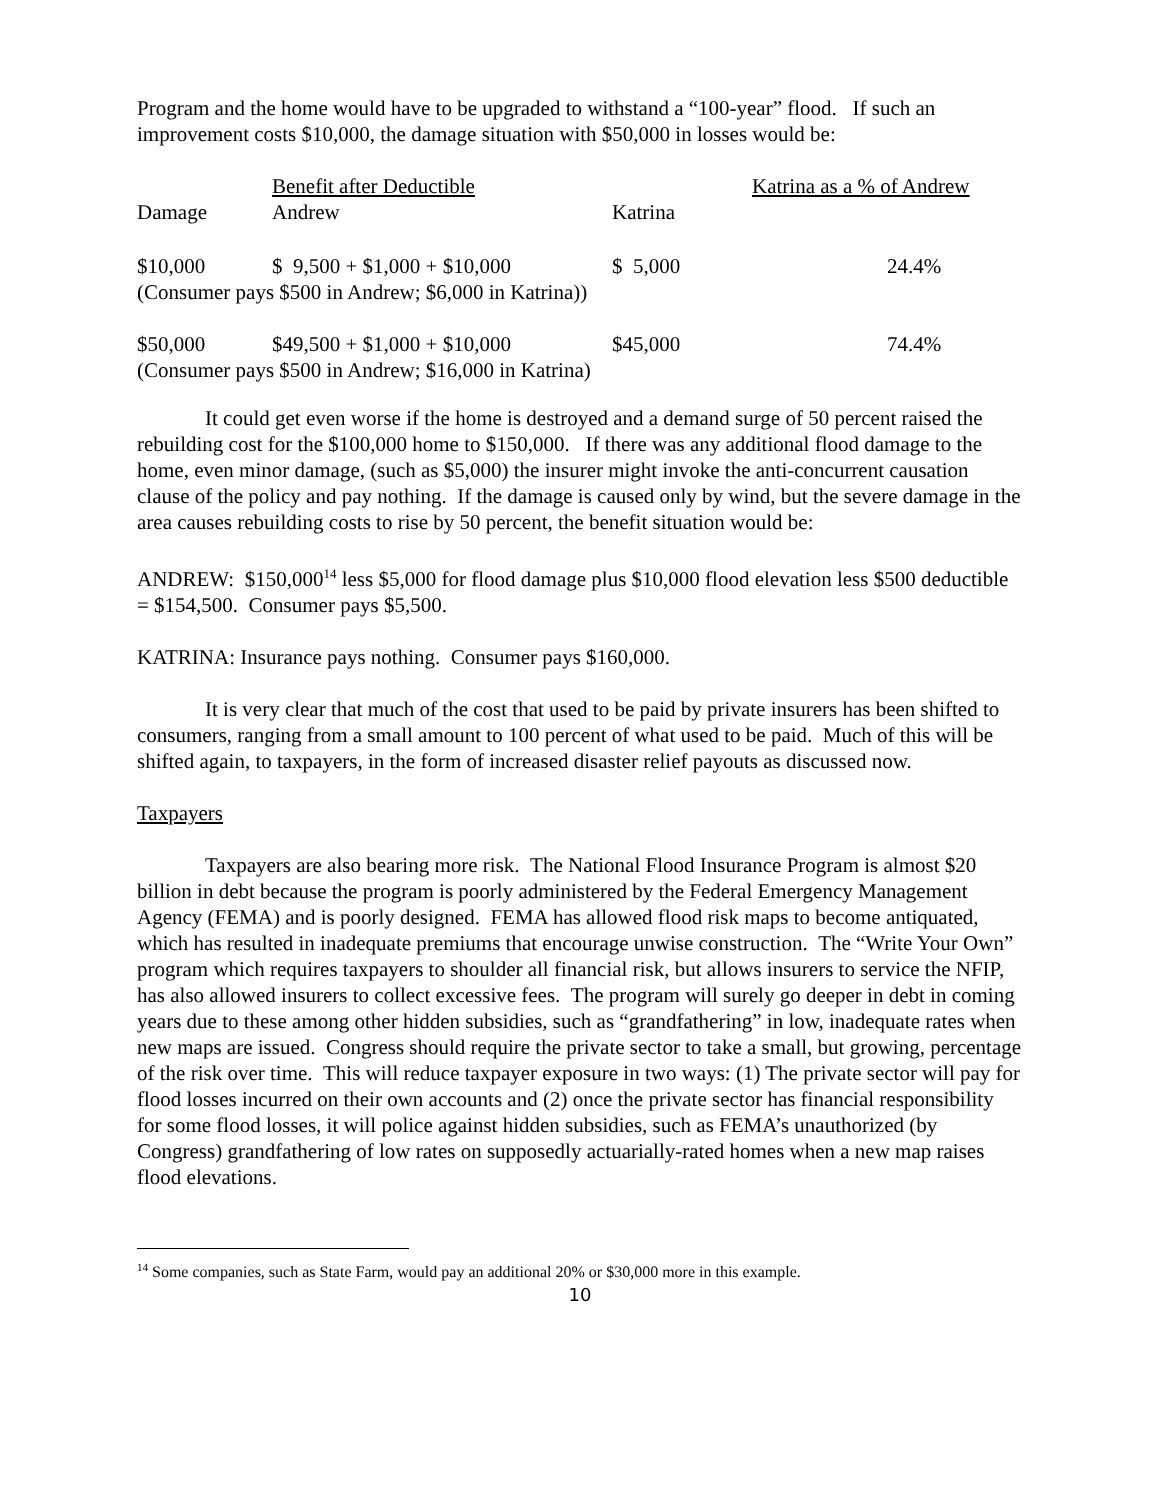Program and the home would have to be upgraded to withstand a “100-year” flood. If such an improvement costs $10,000, the damage situation with $50,000 in losses would be:
| | Benefit after Deductible | | Katrina as a % of Andrew |
| Damage | Andrew | Katrina | |
| $10,000 | $ 9,500 + $1,000 + $10,000 | $ 5,000 | 24.4% |
| (Consumer pays $500 in Andrew; $6,000 in Katrina)) | | | |
| $50,000 | $49,500 + $1,000 + $10,000 | $45,000 | 74.4% |
| (Consumer pays $500 in Andrew; $16,000 in Katrina) | | | |
It could get even worse if the home is destroyed and a demand surge of 50 percent raised the rebuilding cost for the $100,000 home to $150,000. If there was any additional flood damage to the home, even minor damage, (such as $5,000) the insurer might invoke the anti-concurrent causation clause of the policy and pay nothing. If the damage is caused only by wind, but the severe damage in the area causes rebuilding costs to rise by 50 percent, the benefit situation would be:
ANDREW: $150,000<sup>14</sup> less $5,000 for flood damage plus $10,000 flood elevation less $500 deductible = $154,500. Consumer pays $5,500.
KATRINA: Insurance pays nothing. Consumer pays $160,000.
It is very clear that much of the cost that used to be paid by private insurers has been shifted to consumers, ranging from a small amount to 100 percent of what used to be paid. Much of this will be shifted again, to taxpayers, in the form of increased disaster relief payouts as discussed now.
Taxpayers
Taxpayers are also bearing more risk. The National Flood Insurance Program is almost $20 billion in debt because the program is poorly administered by the Federal Emergency Management Agency (FEMA) and is poorly designed. FEMA has allowed flood risk maps to become antiquated, which has resulted in inadequate premiums that encourage unwise construction. The “Write Your Own” program which requires taxpayers to shoulder all financial risk, but allows insurers to service the NFIP, has also allowed insurers to collect excessive fees. The program will surely go deeper in debt in coming years due to these among other hidden subsidies, such as “grandfathering” in low, inadequate rates when new maps are issued. Congress should require the private sector to take a small, but growing, percentage of the risk over time. This will reduce taxpayer exposure in two ways: (1) The private sector will pay for flood losses incurred on their own accounts and (2) once the private sector has financial responsibility for some flood losses, it will police against hidden subsidies, such as FEMA’s unauthorized (by Congress) grandfathering of low rates on supposedly actuarially-rated homes when a new map raises flood elevations.
<sup>14</sup> Some companies, such as State Farm, would pay an additional 20% or $30,000 more in this example.
10